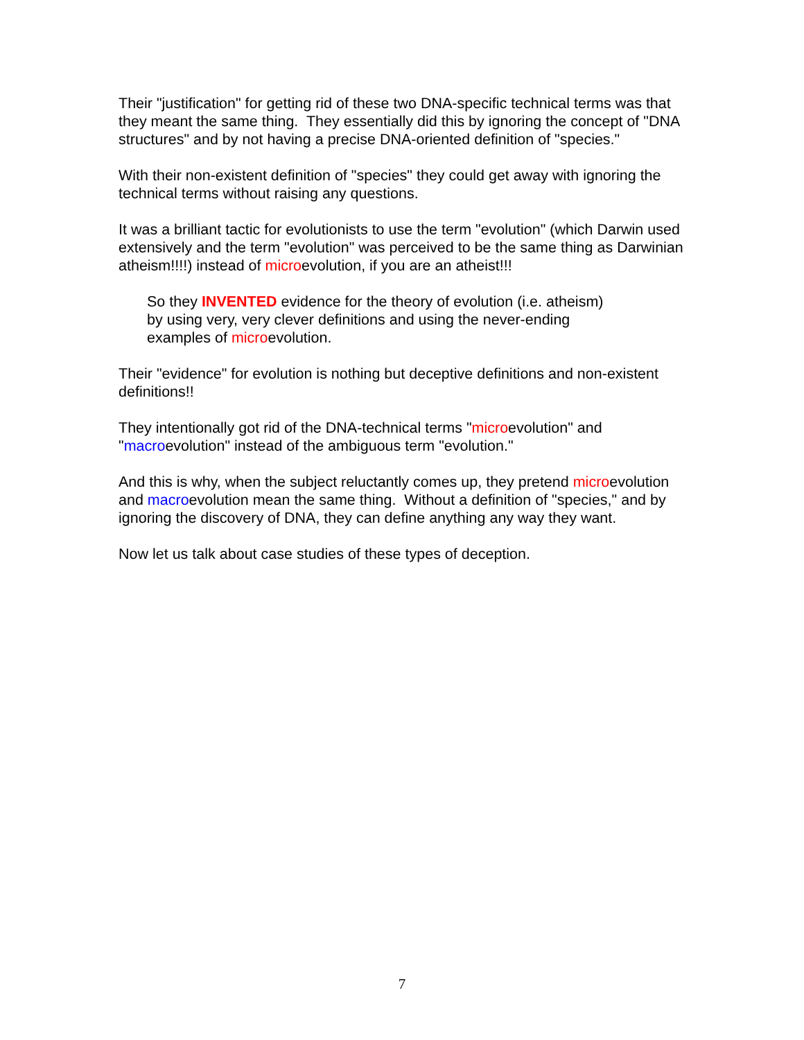Their "justification" for getting rid of these two DNA-specific technical terms was that they meant the same thing. They essentially did this by ignoring the concept of "DNA structures" and by not having a precise DNA-oriented definition of "species."
With their non-existent definition of "species" they could get away with ignoring the technical terms without raising any questions.
It was a brilliant tactic for evolutionists to use the term "evolution" (which Darwin used extensively and the term "evolution" was perceived to be the same thing as Darwinian atheism!!!!) instead of microevolution, if you are an atheist!!!
So they INVENTED evidence for the theory of evolution (i.e. atheism)
by using very, very clever definitions and using the never-ending
examples of microevolution.
Their "evidence" for evolution is nothing but deceptive definitions and non-existent definitions!!
They intentionally got rid of the DNA-technical terms "microevolution" and "macroevolution" instead of the ambiguous term "evolution."
And this is why, when the subject reluctantly comes up, they pretend microevolution and macroevolution mean the same thing. Without a definition of "species," and by ignoring the discovery of DNA, they can define anything any way they want.
Now let us talk about case studies of these types of deception.
7